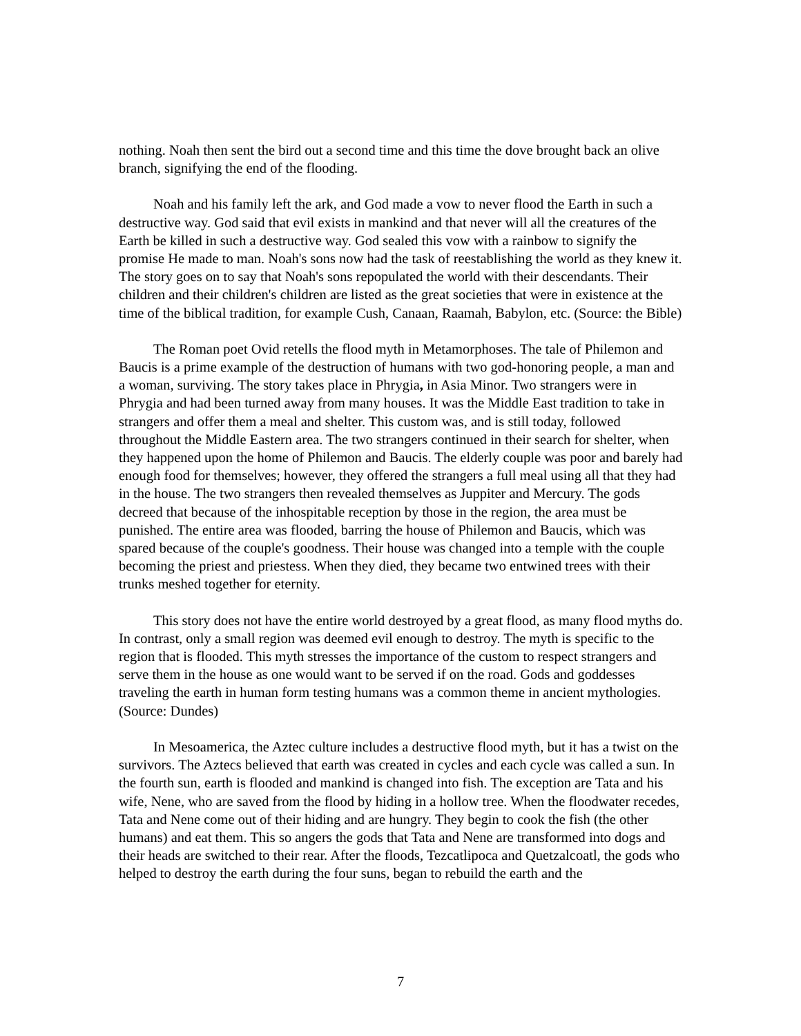nothing. Noah then sent the bird out a second time and this time the dove brought back an olive branch, signifying the end of the flooding.
Noah and his family left the ark, and God made a vow to never flood the Earth in such a destructive way. God said that evil exists in mankind and that never will all the creatures of the Earth be killed in such a destructive way. God sealed this vow with a rainbow to signify the promise He made to man. Noah's sons now had the task of reestablishing the world as they knew it. The story goes on to say that Noah's sons repopulated the world with their descendants. Their children and their children's children are listed as the great societies that were in existence at the time of the biblical tradition, for example Cush, Canaan, Raamah, Babylon, etc. (Source: the Bible)
The Roman poet Ovid retells the flood myth in Metamorphoses. The tale of Philemon and Baucis is a prime example of the destruction of humans with two god-honoring people, a man and a woman, surviving. The story takes place in Phrygia, in Asia Minor. Two strangers were in Phrygia and had been turned away from many houses. It was the Middle East tradition to take in strangers and offer them a meal and shelter. This custom was, and is still today, followed throughout the Middle Eastern area. The two strangers continued in their search for shelter, when they happened upon the home of Philemon and Baucis. The elderly couple was poor and barely had enough food for themselves; however, they offered the strangers a full meal using all that they had in the house. The two strangers then revealed themselves as Juppiter and Mercury. The gods decreed that because of the inhospitable reception by those in the region, the area must be punished. The entire area was flooded, barring the house of Philemon and Baucis, which was spared because of the couple's goodness. Their house was changed into a temple with the couple becoming the priest and priestess. When they died, they became two entwined trees with their trunks meshed together for eternity.
This story does not have the entire world destroyed by a great flood, as many flood myths do. In contrast, only a small region was deemed evil enough to destroy. The myth is specific to the region that is flooded. This myth stresses the importance of the custom to respect strangers and serve them in the house as one would want to be served if on the road. Gods and goddesses traveling the earth in human form testing humans was a common theme in ancient mythologies. (Source: Dundes)
In Mesoamerica, the Aztec culture includes a destructive flood myth, but it has a twist on the survivors. The Aztecs believed that earth was created in cycles and each cycle was called a sun. In the fourth sun, earth is flooded and mankind is changed into fish. The exception are Tata and his wife, Nene, who are saved from the flood by hiding in a hollow tree. When the floodwater recedes, Tata and Nene come out of their hiding and are hungry. They begin to cook the fish (the other humans) and eat them. This so angers the gods that Tata and Nene are transformed into dogs and their heads are switched to their rear. After the floods, Tezcatlipoca and Quetzalcoatl, the gods who helped to destroy the earth during the four suns, began to rebuild the earth and the
7